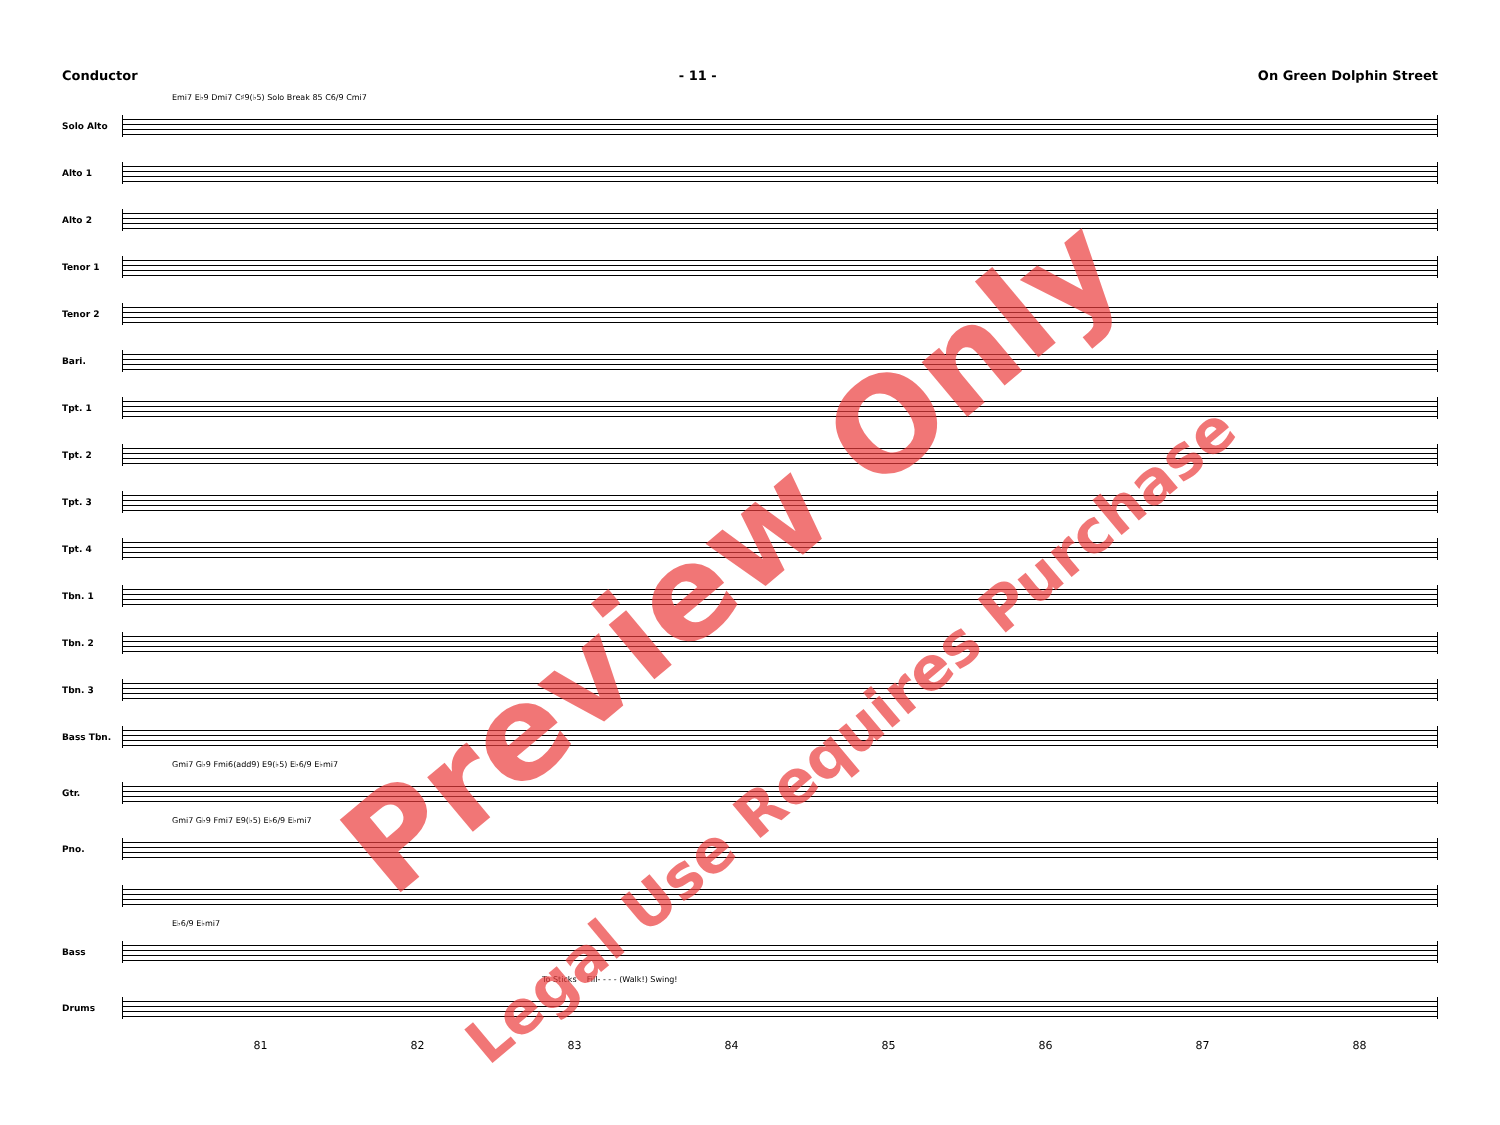Conductor - 11 - On Green Dolphin Street
Emi7 E♭9 Dmi7 C♯9(♭5) Solo Break 85 C6/9 Cmi7
Solo Alto
Alto 1
Alto 2
Tenor 1
Tenor 2
Bari.
Tpt. 1
Tpt. 2
Tpt. 3
Tpt. 4
Tbn. 1
Tbn. 2
Tbn. 3
Bass Tbn.
Gmi7 G♭9 Fmi6(add9) E9(♭5) E♭6/9 E♭mi7
Gtr.
Gmi7 G♭9 Fmi7 E9(♭5) E♭6/9 E♭mi7
Pno.
E♭6/9 E♭mi7
Bass
To Sticks Fill- - - - (Walk!) Swing!
Drums
81 82 83 84 85 86 87 88
Preview Only
Legal Use Requires Purchase